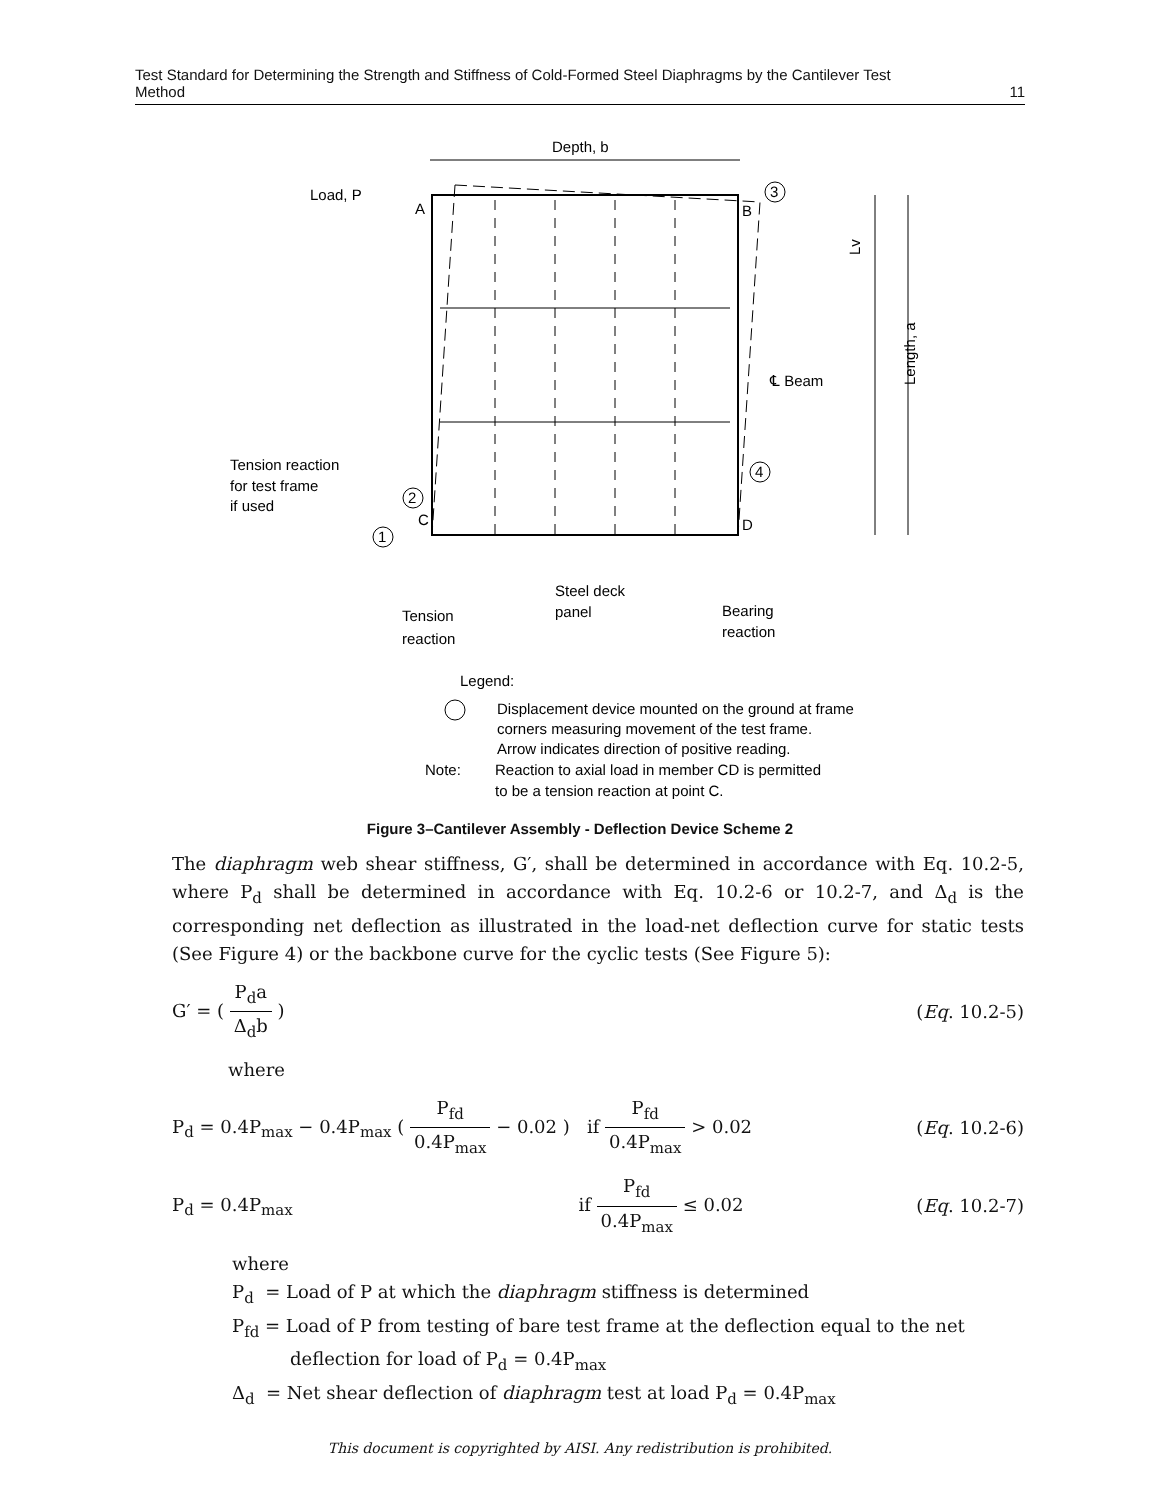Test Standard for Determining the Strength and Stiffness of Cold-Formed Steel Diaphragms by the Cantilever Test
Method 11
Depth, b
Load, P
A
B
C
D
℄ Beam
Tension reaction
for test frame
if used
1
2
3
4
Steel deck
panel
Tension
reaction
Bearing
reaction
Lv
Length, a
Legend:
Displacement device mounted on the ground at frame
corners measuring movement of the test frame.
Arrow indicates direction of positive reading.
Note:
Reaction to axial load in member CD is permitted
to be a tension reaction at point C.
Figure 3–Cantilever Assembly - Deflection Device Scheme 2
The diaphragm web shear stiffness, G′, shall be determined in accordance with Eq. 10.2-5, where P<sub>d</sub> shall be determined in accordance with Eq. 10.2-6 or 10.2-7, and Δ<sub>d</sub> is the corresponding net deflection as illustrated in the load-net deflection curve for static tests (See Figure 4) or the backbone curve for the cyclic tests (See Figure 5):
G′ = ( P<sub>d</sub>a Δ<sub>d</sub>b ) (Eq. 10.2-5)
where
P<sub>d</sub> = 0.4P<sub>max</sub> − 0.4P<sub>max</sub> ( P<sub>fd</sub> 0.4P<sub>max</sub> − 0.02 ) if P<sub>fd</sub> 0.4P<sub>max</sub> > 0.02 (Eq. 10.2-6)
P<sub>d</sub> = 0.4P<sub>max</sub> if P<sub>fd</sub> 0.4P<sub>max</sub> ≤ 0.02 (Eq. 10.2-7)
where
P<sub>d</sub> = Load of P at which the diaphragm stiffness is determined
P<sub>fd</sub> = Load of P from testing of bare test frame at the deflection equal to the net
deflection for load of P<sub>d</sub> = 0.4P<sub>max</sub>
Δ<sub>d</sub> = Net shear deflection of diaphragm test at load P<sub>d</sub> = 0.4P<sub>max</sub>
This document is copyrighted by AISI. Any redistribution is prohibited.